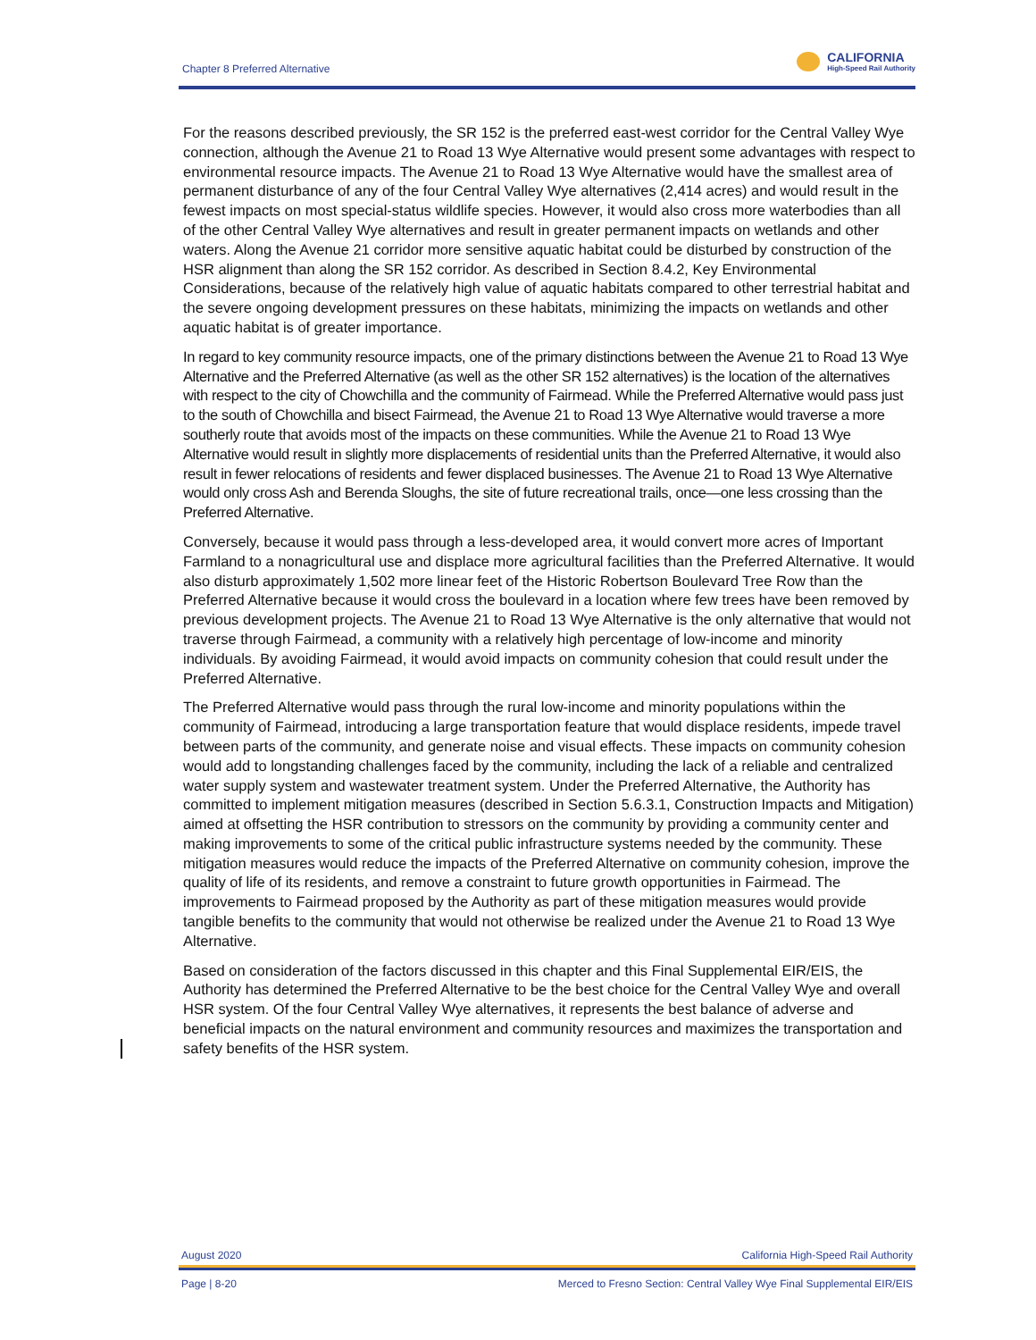Chapter 8 Preferred Alternative
CALIFORNIA
High-Speed Rail Authority
For the reasons described previously, the SR 152 is the preferred east-west corridor for the Central Valley Wye connection, although the Avenue 21 to Road 13 Wye Alternative would present some advantages with respect to environmental resource impacts. The Avenue 21 to Road 13 Wye Alternative would have the smallest area of permanent disturbance of any of the four Central Valley Wye alternatives (2,414 acres) and would result in the fewest impacts on most special-status wildlife species. However, it would also cross more waterbodies than all of the other Central Valley Wye alternatives and result in greater permanent impacts on wetlands and other waters. Along the Avenue 21 corridor more sensitive aquatic habitat could be disturbed by construction of the HSR alignment than along the SR 152 corridor. As described in Section 8.4.2, Key Environmental Considerations, because of the relatively high value of aquatic habitats compared to other terrestrial habitat and the severe ongoing development pressures on these habitats, minimizing the impacts on wetlands and other aquatic habitat is of greater importance.
In regard to key community resource impacts, one of the primary distinctions between the Avenue 21 to Road 13 Wye Alternative and the Preferred Alternative (as well as the other SR 152 alternatives) is the location of the alternatives with respect to the city of Chowchilla and the community of Fairmead. While the Preferred Alternative would pass just to the south of Chowchilla and bisect Fairmead, the Avenue 21 to Road 13 Wye Alternative would traverse a more southerly route that avoids most of the impacts on these communities. While the Avenue 21 to Road 13 Wye Alternative would result in slightly more displacements of residential units than the Preferred Alternative, it would also result in fewer relocations of residents and fewer displaced businesses. The Avenue 21 to Road 13 Wye Alternative would only cross Ash and Berenda Sloughs, the site of future recreational trails, once—one less crossing than the Preferred Alternative.
Conversely, because it would pass through a less-developed area, it would convert more acres of Important Farmland to a nonagricultural use and displace more agricultural facilities than the Preferred Alternative. It would also disturb approximately 1,502 more linear feet of the Historic Robertson Boulevard Tree Row than the Preferred Alternative because it would cross the boulevard in a location where few trees have been removed by previous development projects. The Avenue 21 to Road 13 Wye Alternative is the only alternative that would not traverse through Fairmead, a community with a relatively high percentage of low-income and minority individuals. By avoiding Fairmead, it would avoid impacts on community cohesion that could result under the Preferred Alternative.
The Preferred Alternative would pass through the rural low-income and minority populations within the community of Fairmead, introducing a large transportation feature that would displace residents, impede travel between parts of the community, and generate noise and visual effects. These impacts on community cohesion would add to longstanding challenges faced by the community, including the lack of a reliable and centralized water supply system and wastewater treatment system. Under the Preferred Alternative, the Authority has committed to implement mitigation measures (described in Section 5.6.3.1, Construction Impacts and Mitigation) aimed at offsetting the HSR contribution to stressors on the community by providing a community center and making improvements to some of the critical public infrastructure systems needed by the community. These mitigation measures would reduce the impacts of the Preferred Alternative on community cohesion, improve the quality of life of its residents, and remove a constraint to future growth opportunities in Fairmead. The improvements to Fairmead proposed by the Authority as part of these mitigation measures would provide tangible benefits to the community that would not otherwise be realized under the Avenue 21 to Road 13 Wye Alternative.
Based on consideration of the factors discussed in this chapter and this Final Supplemental EIR/EIS, the Authority has determined the Preferred Alternative to be the best choice for the Central Valley Wye and overall HSR system. Of the four Central Valley Wye alternatives, it represents the best balance of adverse and beneficial impacts on the natural environment and community resources and maximizes the transportation and safety benefits of the HSR system.
August 2020 California High-Speed Rail Authority
Page | 8-20 Merced to Fresno Section: Central Valley Wye Final Supplemental EIR/EIS